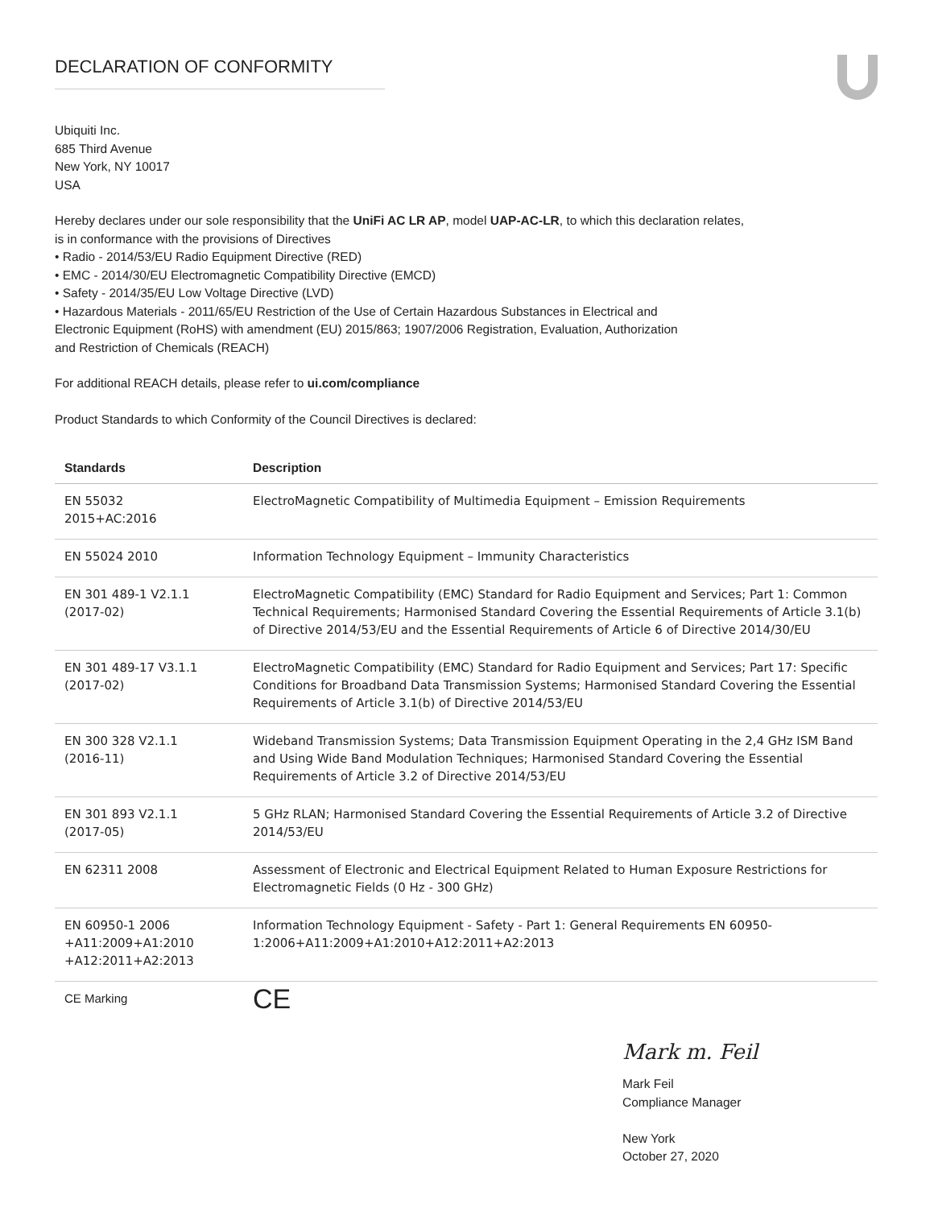DECLARATION OF CONFORMITY
Ubiquiti Inc.
685 Third Avenue
New York, NY 10017
USA
Hereby declares under our sole responsibility that the UniFi AC LR AP, model UAP-AC-LR, to which this declaration relates,
is in conformance with the provisions of Directives
• Radio - 2014/53/EU Radio Equipment Directive (RED)
• EMC - 2014/30/EU Electromagnetic Compatibility Directive (EMCD)
• Safety - 2014/35/EU Low Voltage Directive (LVD)
• Hazardous Materials - 2011/65/EU Restriction of the Use of Certain Hazardous Substances in Electrical and
Electronic Equipment (RoHS) with amendment (EU) 2015/863; 1907/2006 Registration, Evaluation, Authorization
and Restriction of Chemicals (REACH)
For additional REACH details, please refer to ui.com/compliance
Product Standards to which Conformity of the Council Directives is declared:
| Standards | Description |
| --- | --- |
| EN 55032 2015+AC:2016 | ElectroMagnetic Compatibility of Multimedia Equipment – Emission Requirements |
| EN 55024 2010 | Information Technology Equipment – Immunity Characteristics |
| EN 301 489-1 V2.1.1 (2017-02) | ElectroMagnetic Compatibility (EMC) Standard for Radio Equipment and Services; Part 1: Common Technical Requirements; Harmonised Standard Covering the Essential Requirements of Article 3.1(b) of Directive 2014/53/EU and the Essential Requirements of Article 6 of Directive 2014/30/EU |
| EN 301 489-17 V3.1.1 (2017-02) | ElectroMagnetic Compatibility (EMC) Standard for Radio Equipment and Services; Part 17: Specific Conditions for Broadband Data Transmission Systems; Harmonised Standard Covering the Essential Requirements of Article 3.1(b) of Directive 2014/53/EU |
| EN 300 328 V2.1.1 (2016-11) | Wideband Transmission Systems; Data Transmission Equipment Operating in the 2,4 GHz ISM Band and Using Wide Band Modulation Techniques; Harmonised Standard Covering the Essential Requirements of Article 3.2 of Directive 2014/53/EU |
| EN 301 893 V2.1.1 (2017-05) | 5 GHz RLAN; Harmonised Standard Covering the Essential Requirements of Article 3.2 of Directive 2014/53/EU |
| EN 62311 2008 | Assessment of Electronic and Electrical Equipment Related to Human Exposure Restrictions for Electromagnetic Fields (0 Hz - 300 GHz) |
| EN 60950-1 2006 +A11:2009+A1:2010 +A12:2011+A2:2013 | Information Technology Equipment - Safety - Part 1: General Requirements EN 60950-1:2006+A11:2009+A1:2010+A12:2011+A2:2013 |
| CE Marking | CE |
Mark m. Feil
Mark Feil
Compliance Manager
New York
October 27, 2020